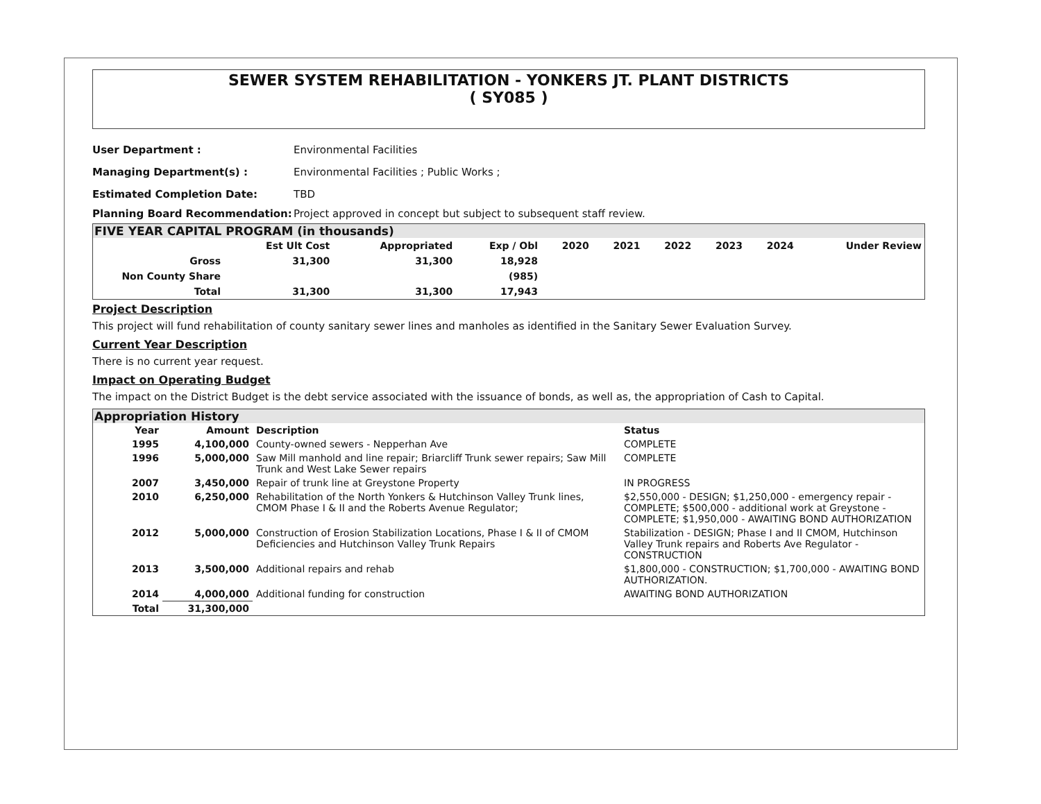SEWER SYSTEM REHABILITATION - YONKERS JT. PLANT DISTRICTS
( SY085 )
User Department : Environmental Facilities
Managing Department(s) : Environmental Facilities ; Public Works ;
Estimated Completion Date: TBD
Planning Board Recommendation: Project approved in concept but subject to subsequent staff review.
FIVE YEAR CAPITAL PROGRAM (in thousands)
| | Est Ult Cost | Appropriated | Exp / Obl | 2020 | 2021 | 2022 | 2023 | 2024 | Under Review |
| --- | --- | --- | --- | --- | --- | --- | --- | --- | --- |
| Gross | 31,300 | 31,300 | 18,928 | | | | | | |
| Non County Share | | | (985) | | | | | | |
| Total | 31,300 | 31,300 | 17,943 | | | | | | |
Project Description
This project will fund rehabilitation of county sanitary sewer lines and manholes as identified in the Sanitary Sewer Evaluation Survey.
Current Year Description
There is no current year request.
Impact on Operating Budget
The impact on the District Budget is the debt service associated with the issuance of bonds, as well as, the appropriation of Cash to Capital.
Appropriation History
| Year | Amount | Description | Status |
| --- | --- | --- | --- |
| 1995 | 4,100,000 | County-owned sewers - Nepperhan Ave | COMPLETE |
| 1996 | 5,000,000 | Saw Mill manhold and line repair; Briarcliff Trunk sewer repairs; Saw Mill Trunk and West Lake Sewer repairs | COMPLETE |
| 2007 | 3,450,000 | Repair of trunk line at Greystone Property | IN PROGRESS |
| 2010 | 6,250,000 | Rehabilitation of the North Yonkers & Hutchinson Valley Trunk lines, CMOM Phase I & II and the Roberts Avenue Regulator; | $2,550,000 - DESIGN; $1,250,000 - emergency repair - COMPLETE; $500,000 - additional work at Greystone - COMPLETE; $1,950,000 - AWAITING BOND AUTHORIZATION |
| 2012 | 5,000,000 | Construction of Erosion Stabilization Locations, Phase I & II of CMOM Deficiencies and Hutchinson Valley Trunk Repairs | Stabilization - DESIGN; Phase I and II CMOM, Hutchinson Valley Trunk repairs and Roberts Ave Regulator - CONSTRUCTION |
| 2013 | 3,500,000 | Additional repairs and rehab | $1,800,000 - CONSTRUCTION; $1,700,000 - AWAITING BOND AUTHORIZATION. |
| 2014 | 4,000,000 | Additional funding for construction | AWAITING BOND AUTHORIZATION |
| Total | 31,300,000 | | |